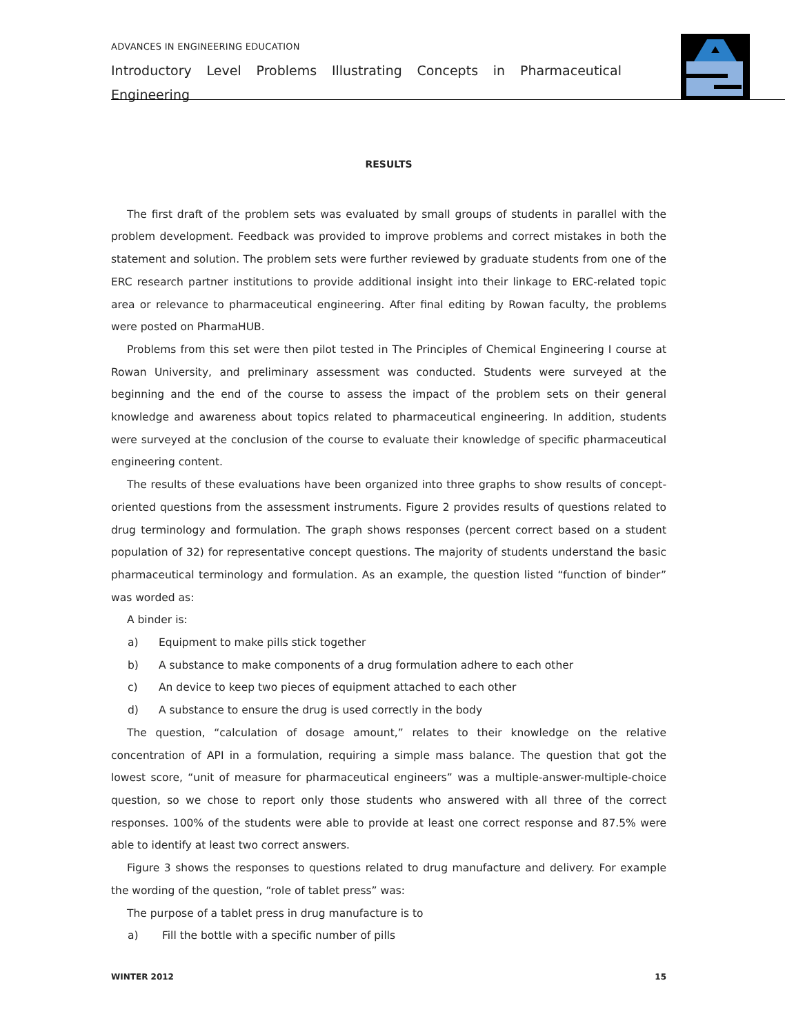ADVANCES IN ENGINEERING EDUCATION
Introductory Level Problems Illustrating Concepts in Pharmaceutical Engineering
RESULTS
The first draft of the problem sets was evaluated by small groups of students in parallel with the problem development. Feedback was provided to improve problems and correct mistakes in both the statement and solution. The problem sets were further reviewed by graduate students from one of the ERC research partner institutions to provide additional insight into their linkage to ERC-related topic area or relevance to pharmaceutical engineering. After final editing by Rowan faculty, the problems were posted on PharmaHUB.
Problems from this set were then pilot tested in The Principles of Chemical Engineering I course at Rowan University, and preliminary assessment was conducted. Students were surveyed at the beginning and the end of the course to assess the impact of the problem sets on their general knowledge and awareness about topics related to pharmaceutical engineering. In addition, students were surveyed at the conclusion of the course to evaluate their knowledge of specific pharmaceutical engineering content.
The results of these evaluations have been organized into three graphs to show results of concept-oriented questions from the assessment instruments. Figure 2 provides results of questions related to drug terminology and formulation. The graph shows responses (percent correct based on a student population of 32) for representative concept questions. The majority of students understand the basic pharmaceutical terminology and formulation. As an example, the question listed “function of binder” was worded as:
A binder is:
a) Equipment to make pills stick together
b) A substance to make components of a drug formulation adhere to each other
c) An device to keep two pieces of equipment attached to each other
d) A substance to ensure the drug is used correctly in the body
The question, “calculation of dosage amount,” relates to their knowledge on the relative concentration of API in a formulation, requiring a simple mass balance. The question that got the lowest score, “unit of measure for pharmaceutical engineers” was a multiple-answer-multiple-choice question, so we chose to report only those students who answered with all three of the correct responses. 100% of the students were able to provide at least one correct response and 87.5% were able to identify at least two correct answers.
Figure 3 shows the responses to questions related to drug manufacture and delivery. For example the wording of the question, “role of tablet press” was:
The purpose of a tablet press in drug manufacture is to
a) Fill the bottle with a specific number of pills
WINTER 2012 15